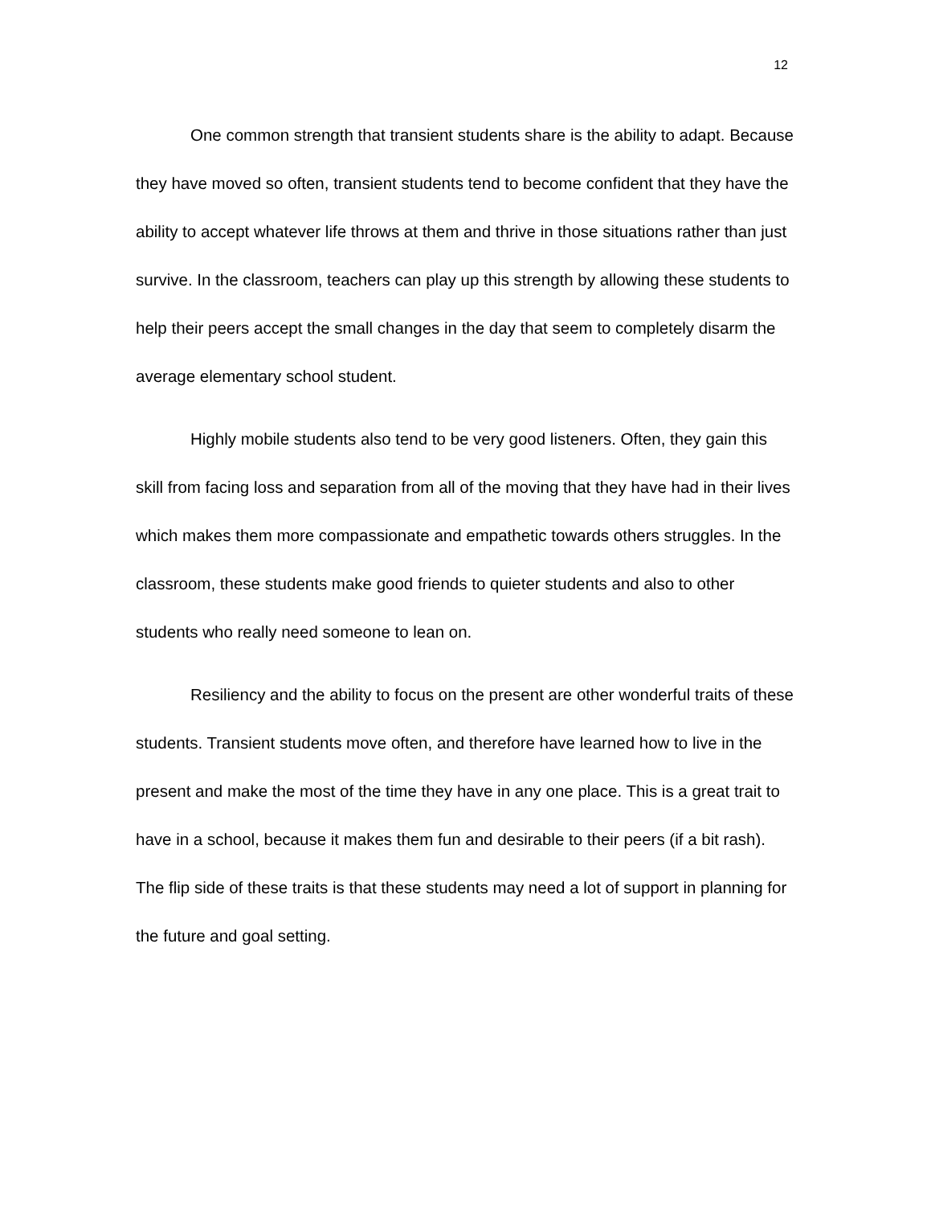12
One common strength that transient students share is the ability to adapt. Because they have moved so often, transient students tend to become confident that they have the ability to accept whatever life throws at them and thrive in those situations rather than just survive. In the classroom, teachers can play up this strength by allowing these students to help their peers accept the small changes in the day that seem to completely disarm the average elementary school student.
Highly mobile students also tend to be very good listeners. Often, they gain this skill from facing loss and separation from all of the moving that they have had in their lives which makes them more compassionate and empathetic towards others struggles. In the classroom, these students make good friends to quieter students and also to other students who really need someone to lean on.
Resiliency and the ability to focus on the present are other wonderful traits of these students. Transient students move often, and therefore have learned how to live in the present and make the most of the time they have in any one place. This is a great trait to have in a school, because it makes them fun and desirable to their peers (if a bit rash). The flip side of these traits is that these students may need a lot of support in planning for the future and goal setting.